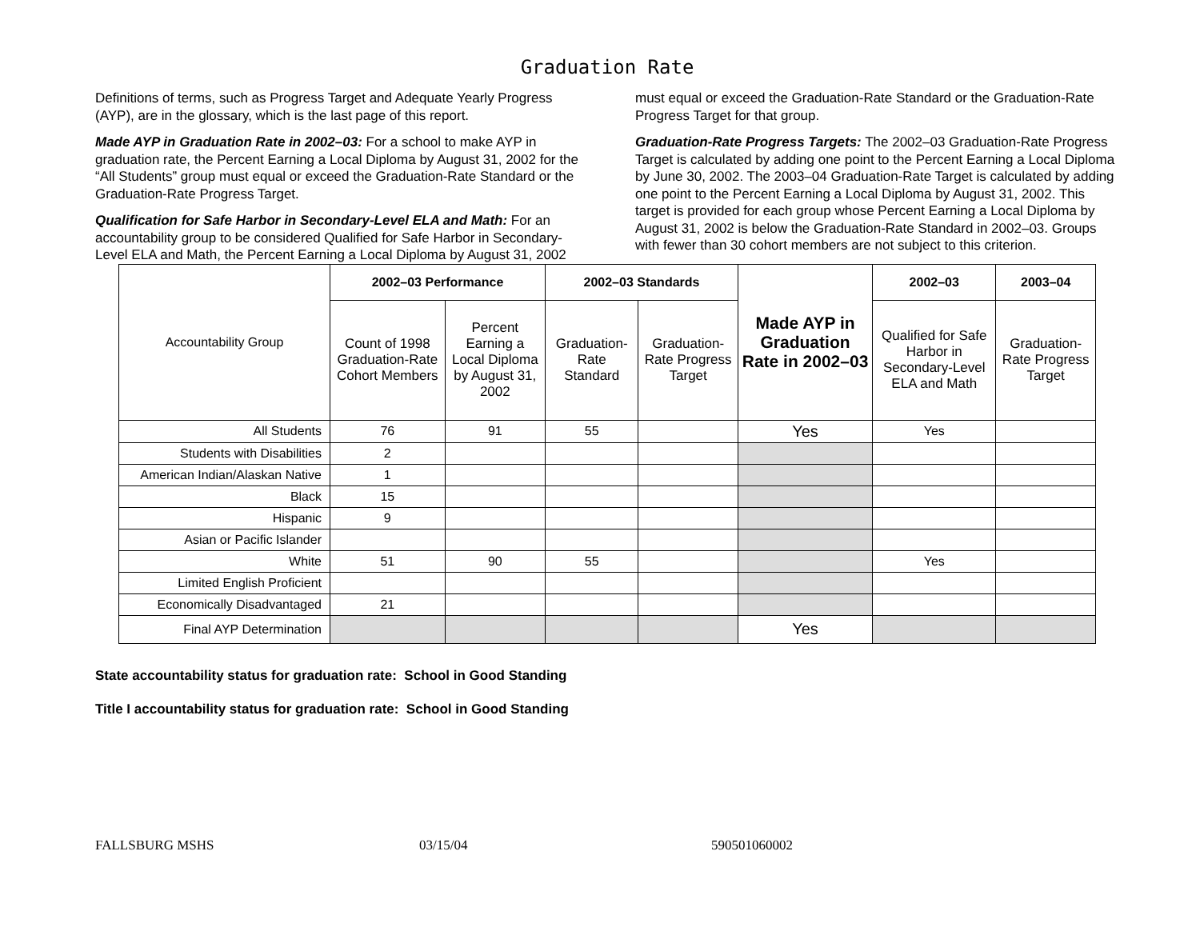Graduation Rate
Definitions of terms, such as Progress Target and Adequate Yearly Progress (AYP), are in the glossary, which is the last page of this report.
Made AYP in Graduation Rate in 2002–03: For a school to make AYP in graduation rate, the Percent Earning a Local Diploma by August 31, 2002 for the “All Students” group must equal or exceed the Graduation-Rate Standard or the Graduation-Rate Progress Target.
Qualification for Safe Harbor in Secondary-Level ELA and Math: For an accountability group to be considered Qualified for Safe Harbor in Secondary-Level ELA and Math, the Percent Earning a Local Diploma by August 31, 2002 must equal or exceed the Graduation-Rate Standard or the Graduation-Rate Progress Target for that group.
Graduation-Rate Progress Targets: The 2002–03 Graduation-Rate Progress Target is calculated by adding one point to the Percent Earning a Local Diploma by June 30, 2002. The 2003–04 Graduation-Rate Target is calculated by adding one point to the Percent Earning a Local Diploma by August 31, 2002. This target is provided for each group whose Percent Earning a Local Diploma by August 31, 2002 is below the Graduation-Rate Standard in 2002–03. Groups with fewer than 30 cohort members are not subject to this criterion.
| Accountability Group | 2002–03 Performance | | 2002–03 Standards | | Made AYP in Graduation Rate in 2002–03 | 2002–03 | 2003–04 |
| | Count of 1998 Graduation-Rate Cohort Members | Percent Earning a Local Diploma by August 31, 2002 | Graduation-Rate Standard | Graduation-Rate Progress Target | | Qualified for Safe Harbor in Secondary-Level ELA and Math | Graduation-Rate Progress Target |
| All Students | 76 | 91 | 55 | | Yes | Yes | |
| Students with Disabilities | 2 | | | | | | |
| American Indian/Alaskan Native | 1 | | | | | | |
| Black | 15 | | | | | | |
| Hispanic | 9 | | | | | | |
| Asian or Pacific Islander | | | | | | | |
| White | 51 | 90 | 55 | | | Yes | |
| Limited English Proficient | | | | | | | |
| Economically Disadvantaged | 21 | | | | | | |
| Final AYP Determination | | | | | Yes | | |
State accountability status for graduation rate: School in Good Standing
Title I accountability status for graduation rate: School in Good Standing
FALLSBURG MSHS 03/15/04 590501060002